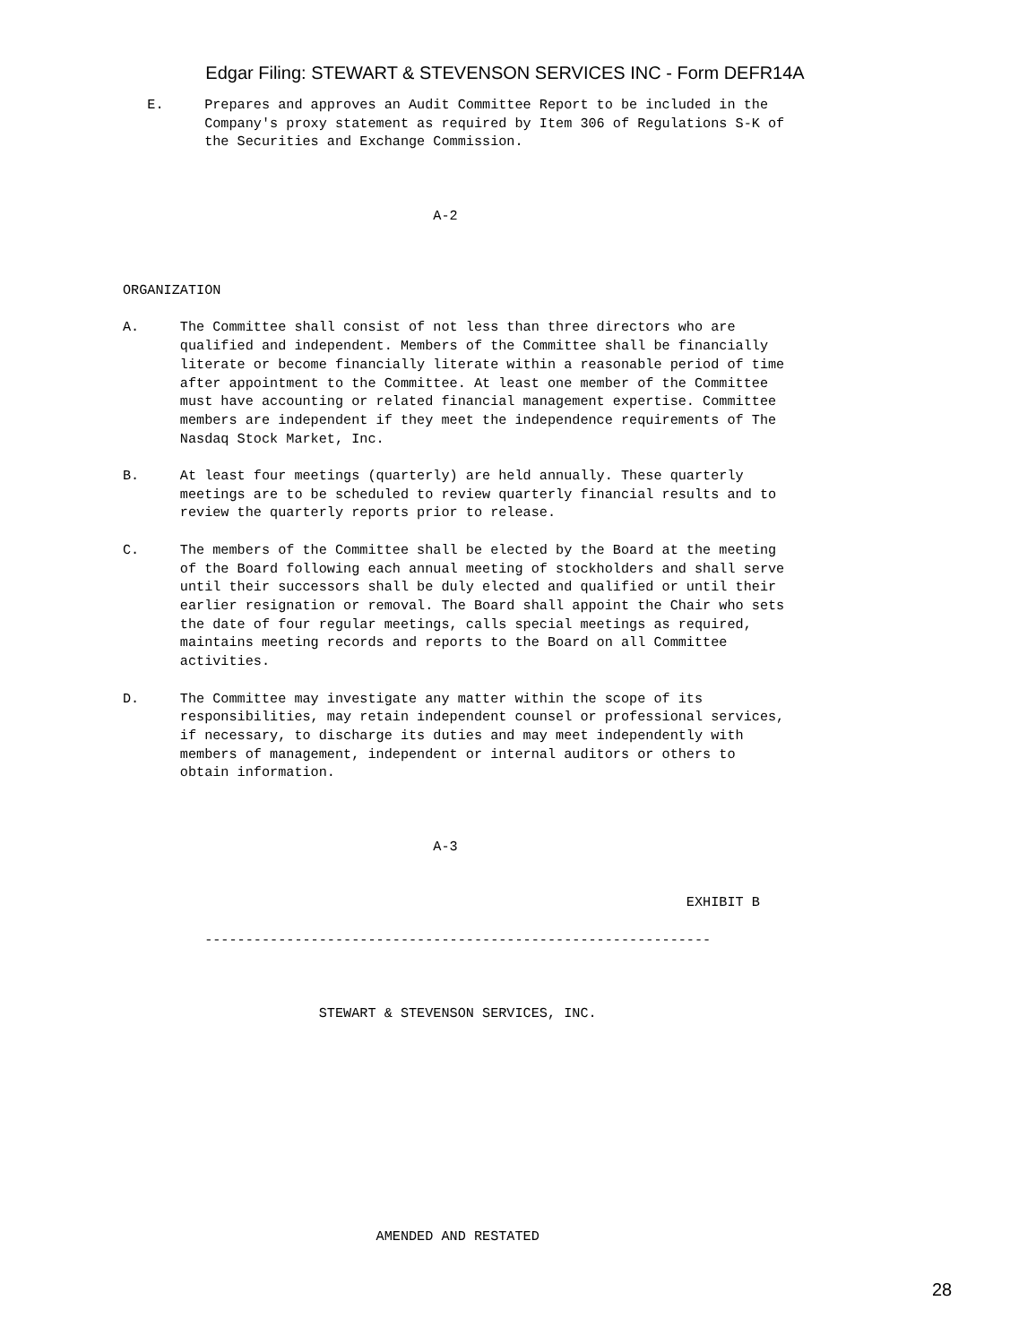Edgar Filing: STEWART & STEVENSON SERVICES INC - Form DEFR14A
   E.     Prepares and approves an Audit Committee Report to be included in the
          Company's proxy statement as required by Item 306 of Regulations S-K of
          the Securities and Exchange Commission.



                                      A-2



ORGANIZATION

A.     The Committee shall consist of not less than three directors who are
       qualified and independent. Members of the Committee shall be financially
       literate or become financially literate within a reasonable period of time
       after appointment to the Committee. At least one member of the Committee
       must have accounting or related financial management expertise. Committee
       members are independent if they meet the independence requirements of The
       Nasdaq Stock Market, Inc.

B.     At least four meetings (quarterly) are held annually. These quarterly
       meetings are to be scheduled to review quarterly financial results and to
       review the quarterly reports prior to release.

C.     The members of the Committee shall be elected by the Board at the meeting
       of the Board following each annual meeting of stockholders and shall serve
       until their successors shall be duly elected and qualified or until their
       earlier resignation or removal. The Board shall appoint the Chair who sets
       the date of four regular meetings, calls special meetings as required,
       maintains meeting records and reports to the Board on all Committee
       activities.

D.     The Committee may investigate any matter within the scope of its
       responsibilities, may retain independent counsel or professional services,
       if necessary, to discharge its duties and may meet independently with
       members of management, independent or internal auditors or others to
       obtain information.



                                      A-3


                                                                     EXHIBIT B

          --------------------------------------------------------------



                        STEWART & STEVENSON SERVICES, INC.











                               AMENDED AND RESTATED
28